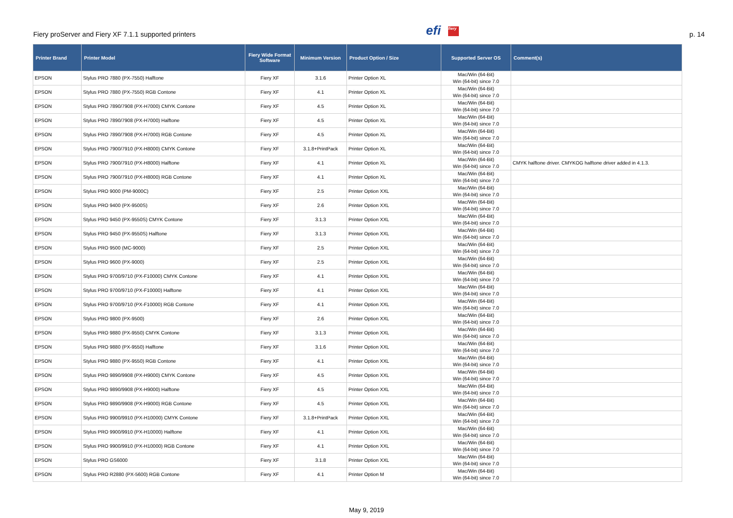Fiery proServer and Fiery XF 7.1.1 supported printers
efi fiery
p. 14
| Printer Brand | Printer Model | Fiery Wide Format Software | Minimum Version | Product Option / Size | Supported Server OS | Comment(s) |
| --- | --- | --- | --- | --- | --- | --- |
| EPSON | Stylus PRO 7880 (PX-7550) Halftone | Fiery XF | 3.1.6 | Printer Option XL | Mac/Win (64-Bit) Win (64-bit) since 7.0 | |
| EPSON | Stylus PRO 7880 (PX-7550) RGB Contone | Fiery XF | 4.1 | Printer Option XL | Mac/Win (64-Bit) Win (64-bit) since 7.0 | |
| EPSON | Stylus PRO 7890/7908 (PX-H7000) CMYK Contone | Fiery XF | 4.5 | Printer Option XL | Mac/Win (64-Bit) Win (64-bit) since 7.0 | |
| EPSON | Stylus PRO 7890/7908 (PX-H7000) Halftone | Fiery XF | 4.5 | Printer Option XL | Mac/Win (64-Bit) Win (64-bit) since 7.0 | |
| EPSON | Stylus PRO 7890/7908 (PX-H7000) RGB Contone | Fiery XF | 4.5 | Printer Option XL | Mac/Win (64-Bit) Win (64-bit) since 7.0 | |
| EPSON | Stylus PRO 7900/7910 (PX-H8000) CMYK Contone | Fiery XF | 3.1.8+PrintPack | Printer Option XL | Mac/Win (64-Bit) Win (64-bit) since 7.0 | |
| EPSON | Stylus PRO 7900/7910 (PX-H8000) Halftone | Fiery XF | 4.1 | Printer Option XL | Mac/Win (64-Bit) Win (64-bit) since 7.0 | CMYK halftone driver. CMYKOG halftone driver added in 4.1.3. |
| EPSON | Stylus PRO 7900/7910 (PX-H8000) RGB Contone | Fiery XF | 4.1 | Printer Option XL | Mac/Win (64-Bit) Win (64-bit) since 7.0 | |
| EPSON | Stylus PRO 9000 (PM-9000C) | Fiery XF | 2.5 | Printer Option XXL | Mac/Win (64-Bit) Win (64-bit) since 7.0 | |
| EPSON | Stylus PRO 9400 (PX-9500S) | Fiery XF | 2.6 | Printer Option XXL | Mac/Win (64-Bit) Win (64-bit) since 7.0 | |
| EPSON | Stylus PRO 9450 (PX-9550S) CMYK Contone | Fiery XF | 3.1.3 | Printer Option XXL | Mac/Win (64-Bit) Win (64-bit) since 7.0 | |
| EPSON | Stylus PRO 9450 (PX-9550S) Halftone | Fiery XF | 3.1.3 | Printer Option XXL | Mac/Win (64-Bit) Win (64-bit) since 7.0 | |
| EPSON | Stylus PRO 9500 (MC-9000) | Fiery XF | 2.5 | Printer Option XXL | Mac/Win (64-Bit) Win (64-bit) since 7.0 | |
| EPSON | Stylus PRO 9600 (PX-9000) | Fiery XF | 2.5 | Printer Option XXL | Mac/Win (64-Bit) Win (64-bit) since 7.0 | |
| EPSON | Stylus PRO 9700/9710 (PX-F10000) CMYK Contone | Fiery XF | 4.1 | Printer Option XXL | Mac/Win (64-Bit) Win (64-bit) since 7.0 | |
| EPSON | Stylus PRO 9700/9710 (PX-F10000) Halftone | Fiery XF | 4.1 | Printer Option XXL | Mac/Win (64-Bit) Win (64-bit) since 7.0 | |
| EPSON | Stylus PRO 9700/9710 (PX-F10000) RGB Contone | Fiery XF | 4.1 | Printer Option XXL | Mac/Win (64-Bit) Win (64-bit) since 7.0 | |
| EPSON | Stylus PRO 9800 (PX-9500) | Fiery XF | 2.6 | Printer Option XXL | Mac/Win (64-Bit) Win (64-bit) since 7.0 | |
| EPSON | Stylus PRO 9880 (PX-9550) CMYK Contone | Fiery XF | 3.1.3 | Printer Option XXL | Mac/Win (64-Bit) Win (64-bit) since 7.0 | |
| EPSON | Stylus PRO 9880 (PX-9550) Halftone | Fiery XF | 3.1.6 | Printer Option XXL | Mac/Win (64-Bit) Win (64-bit) since 7.0 | |
| EPSON | Stylus PRO 9880 (PX-9550) RGB Contone | Fiery XF | 4.1 | Printer Option XXL | Mac/Win (64-Bit) Win (64-bit) since 7.0 | |
| EPSON | Stylus PRO 9890/9908 (PX-H9000) CMYK Contone | Fiery XF | 4.5 | Printer Option XXL | Mac/Win (64-Bit) Win (64-bit) since 7.0 | |
| EPSON | Stylus PRO 9890/9908 (PX-H9000) Halftone | Fiery XF | 4.5 | Printer Option XXL | Mac/Win (64-Bit) Win (64-bit) since 7.0 | |
| EPSON | Stylus PRO 9890/9908 (PX-H9000) RGB Contone | Fiery XF | 4.5 | Printer Option XXL | Mac/Win (64-Bit) Win (64-bit) since 7.0 | |
| EPSON | Stylus PRO 9900/9910 (PX-H10000) CMYK Contone | Fiery XF | 3.1.8+PrintPack | Printer Option XXL | Mac/Win (64-Bit) Win (64-bit) since 7.0 | |
| EPSON | Stylus PRO 9900/9910 (PX-H10000) Halftone | Fiery XF | 4.1 | Printer Option XXL | Mac/Win (64-Bit) Win (64-bit) since 7.0 | |
| EPSON | Stylus PRO 9900/9910 (PX-H10000) RGB Contone | Fiery XF | 4.1 | Printer Option XXL | Mac/Win (64-Bit) Win (64-bit) since 7.0 | |
| EPSON | Stylus PRO GS6000 | Fiery XF | 3.1.8 | Printer Option XXL | Mac/Win (64-Bit) Win (64-bit) since 7.0 | |
| EPSON | Stylus PRO R2880 (PX-5600) RGB Contone | Fiery XF | 4.1 | Printer Option M | Mac/Win (64-Bit) Win (64-bit) since 7.0 | |
May 9, 2019